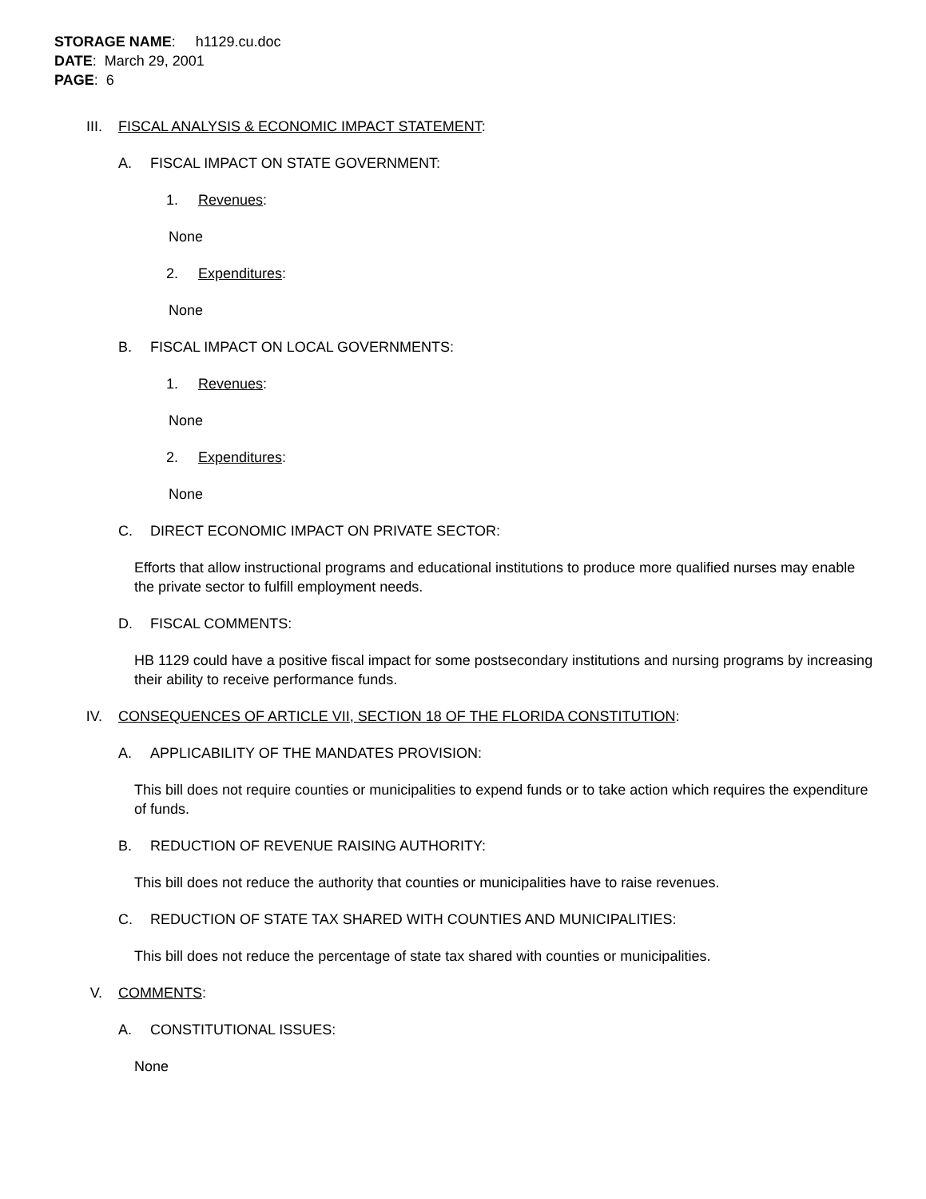STORAGE NAME: h1129.cu.doc
DATE: March 29, 2001
PAGE: 6
III. FISCAL ANALYSIS & ECONOMIC IMPACT STATEMENT:
A. FISCAL IMPACT ON STATE GOVERNMENT:
1. Revenues:
None
2. Expenditures:
None
B. FISCAL IMPACT ON LOCAL GOVERNMENTS:
1. Revenues:
None
2. Expenditures:
None
C. DIRECT ECONOMIC IMPACT ON PRIVATE SECTOR:
Efforts that allow instructional programs and educational institutions to produce more qualified nurses may enable the private sector to fulfill employment needs.
D. FISCAL COMMENTS:
HB 1129 could have a positive fiscal impact for some postsecondary institutions and nursing programs by increasing their ability to receive performance funds.
IV. CONSEQUENCES OF ARTICLE VII, SECTION 18 OF THE FLORIDA CONSTITUTION:
A. APPLICABILITY OF THE MANDATES PROVISION:
This bill does not require counties or municipalities to expend funds or to take action which requires the expenditure of funds.
B. REDUCTION OF REVENUE RAISING AUTHORITY:
This bill does not reduce the authority that counties or municipalities have to raise revenues.
C. REDUCTION OF STATE TAX SHARED WITH COUNTIES AND MUNICIPALITIES:
This bill does not reduce the percentage of state tax shared with counties or municipalities.
V. COMMENTS:
A. CONSTITUTIONAL ISSUES:
None